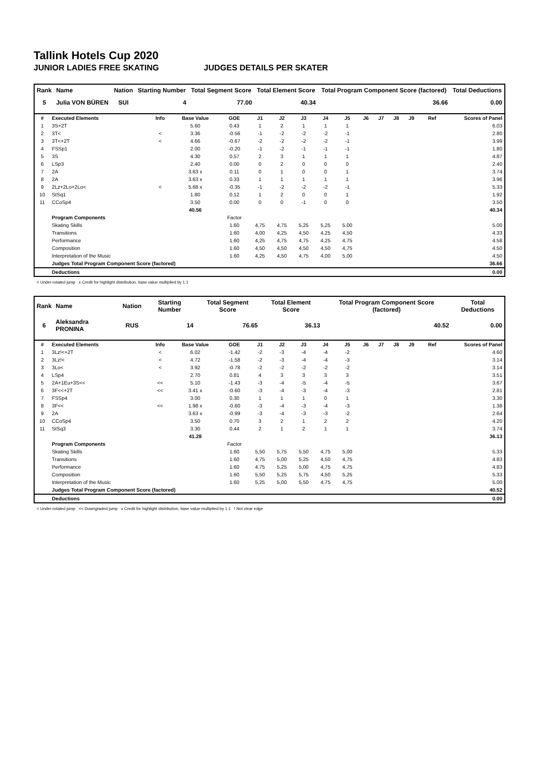Tallink Hotels Cup 2020
JUNIOR LADIES FREE SKATING JUDGES DETAILS PER SKATER
| Rank | Name | Nation | Starting Number | Total Segment Score | Total Element Score | Total Program Component Score (factored) | Total Deductions |
| --- | --- | --- | --- | --- | --- | --- | --- |
| 5 | Julia VON BÜREN | SUI | 4 | 77.00 | 40.34 | 36.66 | 0.00 |
| # | Executed Elements | Info | Base Value | GOE | J1 | J2 | J3 | J4 | J5 | J6 | J7 | J8 | J9 | Ref | Scores of Panel |
| --- | --- | --- | --- | --- | --- | --- | --- | --- | --- | --- | --- | --- | --- | --- | --- |
| 1 | 3S+2T | | 5.60 | 0.43 | 1 | 2 | 1 | 1 | 1 | | | | | | 6.03 |
| 2 | 3T< | < | 3.36 | -0.56 | -1 | -2 | -2 | -2 | -1 | | | | | | 2.80 |
| 3 | 3T<+2T | < | 4.66 | -0.67 | -2 | -2 | -2 | -2 | -1 | | | | | | 3.99 |
| 4 | FSSp1 | | 2.00 | -0.20 | -1 | -2 | -1 | -1 | -1 | | | | | | 1.80 |
| 5 | 3S | | 4.30 | 0.57 | 2 | 3 | 1 | 1 | 1 | | | | | | 4.87 |
| 6 | LSp3 | | 2.40 | 0.00 | 0 | 2 | 0 | 0 | 0 | | | | | | 2.40 |
| 7 | 2A | | 3.63 x | 0.11 | 0 | 1 | 0 | 0 | 1 | | | | | | 3.74 |
| 8 | 2A | | 3.63 x | 0.33 | 1 | 1 | 1 | 1 | 1 | | | | | | 3.96 |
| 9 | 2Lz+2Lo+2Lo< | < | 5.68 x | -0.35 | -1 | -2 | -2 | -2 | -1 | | | | | | 5.33 |
| 10 | StSq1 | | 1.80 | 0.12 | 1 | 2 | 0 | 0 | 1 | | | | | | 1.92 |
| 11 | CCoSp4 | | 3.50 | 0.00 | 0 | 0 | -1 | 0 | 0 | | | | | | 3.50 |
| | | | 40.56 | | | | | | | | | | | | 40.34 |
| | Program Components | | | Factor | | | | | | | | | | | |
| | Skating Skills | | | 1.60 | 4,75 | 4,75 | 5,25 | 5,25 | 5,00 | | | | | | 5.00 |
| | Transitions | | | 1.60 | 4,00 | 4,25 | 4,50 | 4,25 | 4,50 | | | | | | 4.33 |
| | Performance | | | 1.60 | 4,25 | 4,75 | 4,75 | 4,25 | 4,75 | | | | | | 4.58 |
| | Composition | | | 1.60 | 4,50 | 4,50 | 4,50 | 4,50 | 4,75 | | | | | | 4.50 |
| | Interpretation of the Music | | | 1.60 | 4,25 | 4,50 | 4,75 | 4,00 | 5,00 | | | | | | 4.50 |
| | Judges Total Program Component Score (factored) | | | | | | | | | | | | | | 36.66 |
| | Deductions | | | | | | | | | | | | | | 0.00 |
< Under-rotated jump x Credit for highlight distribution, base value multiplied by 1.1
| Rank | Name | Nation | Starting Number | Total Segment Score | Total Element Score | Total Program Component Score (factored) | Total Deductions |
| --- | --- | --- | --- | --- | --- | --- | --- |
| 6 | Aleksandra PRONINA | RUS | 14 | 76.65 | 36.13 | 40.52 | 0.00 |
| # | Executed Elements | Info | Base Value | GOE | J1 | J2 | J3 | J4 | J5 | J6 | J7 | J8 | J9 | Ref | Scores of Panel |
| --- | --- | --- | --- | --- | --- | --- | --- | --- | --- | --- | --- | --- | --- | --- | --- |
| 1 | 3Lz!<+2T | < | 6.02 | -1.42 | -2 | -3 | -4 | -4 | -2 | | | | | | 4.60 |
| 2 | 3Lz!< | < | 4.72 | -1.58 | -2 | -3 | -4 | -4 | -3 | | | | | | 3.14 |
| 3 | 3Lo< | < | 3.92 | -0.78 | -2 | -2 | -2 | -2 | -2 | | | | | | 3.14 |
| 4 | LSp4 | | 2.70 | 0.81 | 4 | 3 | 3 | 3 | 3 | | | | | | 3.51 |
| 5 | 2A+1Eu+3S<< | << | 5.10 | -1.43 | -3 | -4 | -5 | -4 | -5 | | | | | | 3.67 |
| 6 | 3F<<+2T | << | 3.41 x | -0.60 | -3 | -4 | -3 | -4 | -3 | | | | | | 2.81 |
| 7 | FSSp4 | | 3.00 | 0.30 | 1 | 1 | 1 | 0 | 1 | | | | | | 3.30 |
| 8 | 3F<< | << | 1.98 x | -0.60 | -3 | -4 | -3 | -4 | -3 | | | | | | 1.38 |
| 9 | 2A | | 3.63 x | -0.99 | -3 | -4 | -3 | -3 | -2 | | | | | | 2.64 |
| 10 | CCoSp4 | | 3.50 | 0.70 | 3 | 2 | 1 | 2 | 2 | | | | | | 4.20 |
| 11 | StSq3 | | 3.30 | 0.44 | 2 | 1 | 2 | 1 | 1 | | | | | | 3.74 |
| | | | 41.28 | | | | | | | | | | | | 36.13 |
| | Program Components | | | Factor | | | | | | | | | | | |
| | Skating Skills | | | 1.60 | 5,50 | 5,75 | 5,50 | 4,75 | 5,00 | | | | | | 5.33 |
| | Transitions | | | 1.60 | 4,75 | 5,00 | 5,25 | 4,50 | 4,75 | | | | | | 4.83 |
| | Performance | | | 1.60 | 4,75 | 5,25 | 5,00 | 4,75 | 4,75 | | | | | | 4.83 |
| | Composition | | | 1.60 | 5,50 | 5,25 | 5,75 | 4,50 | 5,25 | | | | | | 5.33 |
| | Interpretation of the Music | | | 1.60 | 5,25 | 5,00 | 5,50 | 4,75 | 4,75 | | | | | | 5.00 |
| | Judges Total Program Component Score (factored) | | | | | | | | | | | | | | 40.52 |
| | Deductions | | | | | | | | | | | | | | 0.00 |
< Under-rotated jump << Downgraded jump x Credit for highlight distribution, base value multiplied by 1.1 ! Not clear edge